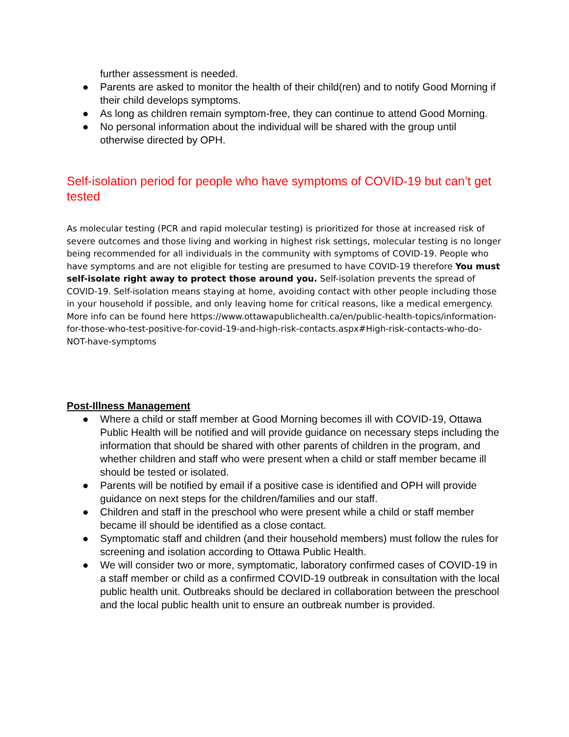further assessment is needed.
● Parents are asked to monitor the health of their child(ren) and to notify Good Morning if their child develops symptoms.
● As long as children remain symptom-free, they can continue to attend Good Morning.
● No personal information about the individual will be shared with the group until otherwise directed by OPH.
Self-isolation period for people who have symptoms of COVID-19 but can’t get tested
As molecular testing (PCR and rapid molecular testing) is prioritized for those at increased risk of severe outcomes and those living and working in highest risk settings, molecular testing is no longer being recommended for all individuals in the community with symptoms of COVID-19. People who have symptoms and are not eligible for testing are presumed to have COVID-19 therefore You must self-isolate right away to protect those around you. Self-isolation prevents the spread of COVID-19. Self-isolation means staying at home, avoiding contact with other people including those in your household if possible, and only leaving home for critical reasons, like a medical emergency. More info can be found here https://www.ottawapublichealth.ca/en/public-health-topics/information-for-those-who-test-positive-for-covid-19-and-high-risk-contacts.aspx#High-risk-contacts-who-do-NOT-have-symptoms
Post-Illness Management
● Where a child or staff member at Good Morning becomes ill with COVID-19, Ottawa Public Health will be notified and will provide guidance on necessary steps including the information that should be shared with other parents of children in the program, and whether children and staff who were present when a child or staff member became ill should be tested or isolated.
● Parents will be notified by email if a positive case is identified and OPH will provide guidance on next steps for the children/families and our staff.
● Children and staff in the preschool who were present while a child or staff member became ill should be identified as a close contact.
● Symptomatic staff and children (and their household members) must follow the rules for screening and isolation according to Ottawa Public Health.
● We will consider two or more, symptomatic, laboratory confirmed cases of COVID-19 in a staff member or child as a confirmed COVID-19 outbreak in consultation with the local public health unit. Outbreaks should be declared in collaboration between the preschool and the local public health unit to ensure an outbreak number is provided.